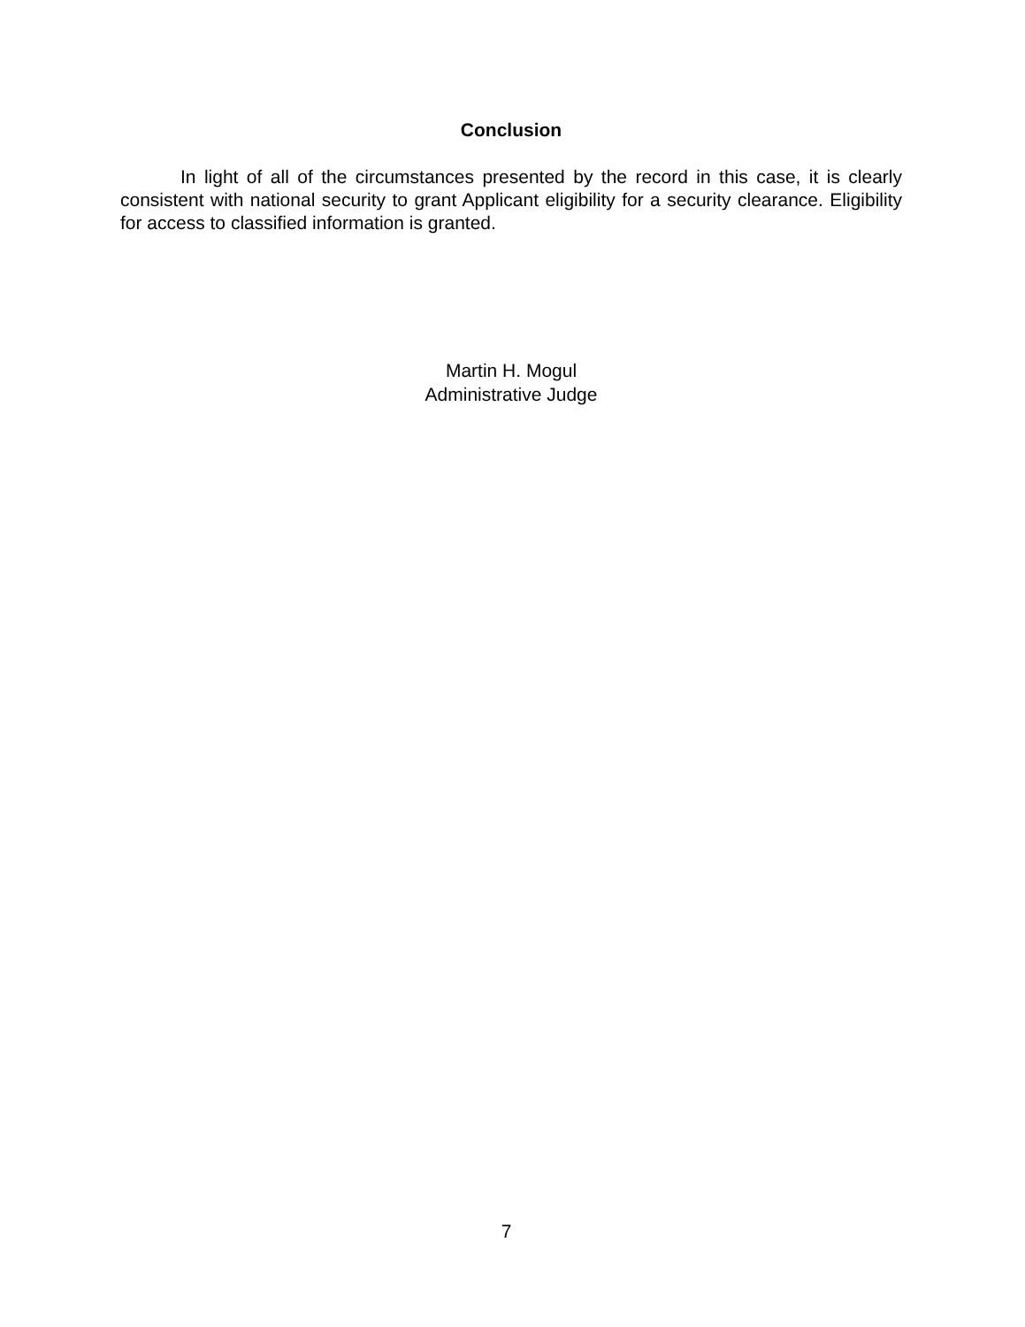Conclusion
In light of all of the circumstances presented by the record in this case, it is clearly consistent with national security to grant Applicant eligibility for a security clearance. Eligibility for access to classified information is granted.
Martin H. Mogul
Administrative Judge
7